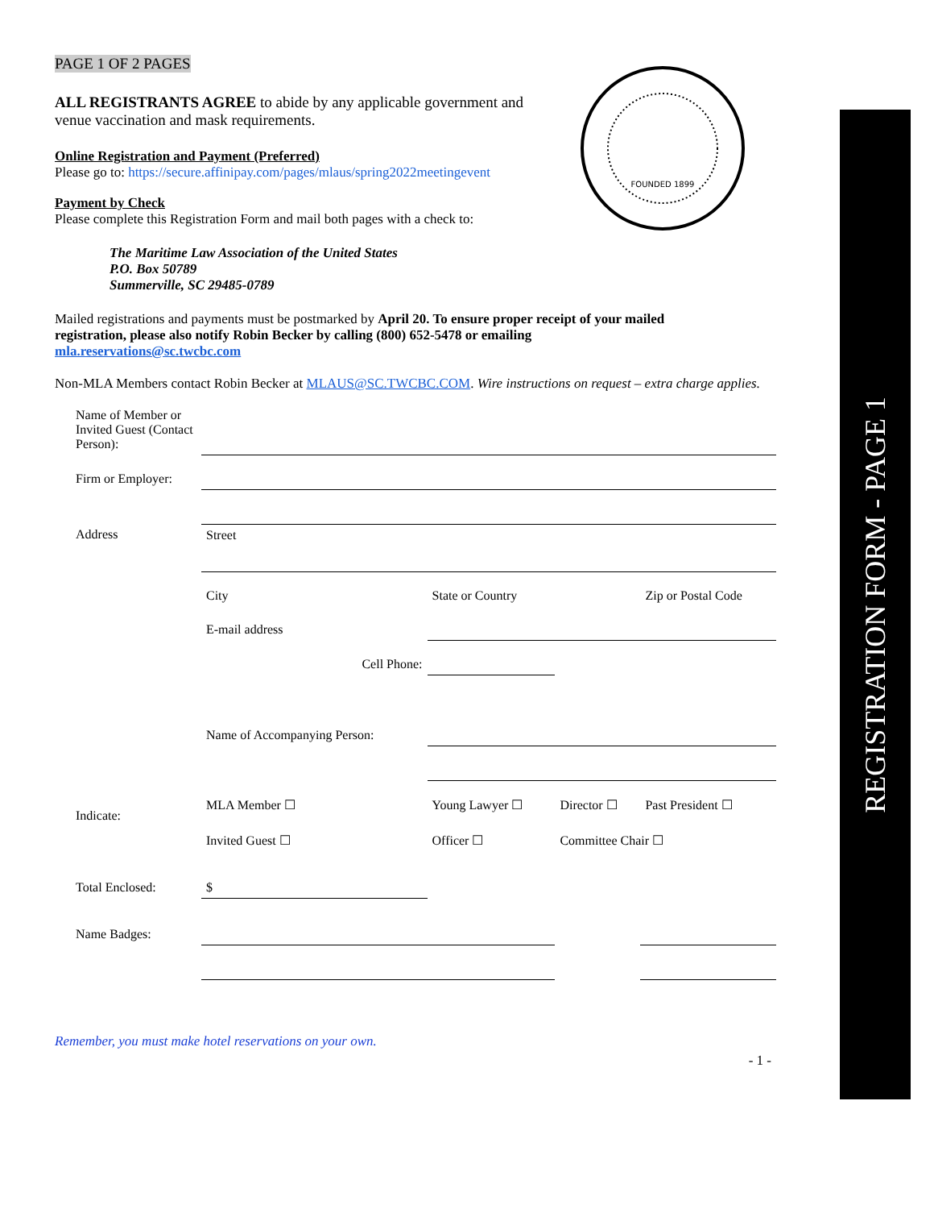REGISTRATION FORM - PAGE 1
FOUNDED 1899
PAGE 1 OF 2 PAGES
ALL REGISTRANTS AGREE to abide by any applicable government and venue vaccination and mask requirements.
Online Registration and Payment (Preferred)
Please go to: https://secure.affinipay.com/pages/mlaus/spring2022meetingevent
Payment by Check
Please complete this Registration Form and mail both pages with a check to:
The Maritime Law Association of the United States
P.O. Box 50789
Summerville, SC 29485-0789
Mailed registrations and payments must be postmarked by April 20. To ensure proper receipt of your mailed registration, please also notify Robin Becker by calling (800) 652-5478 or emailing mla.reservations@sc.twcbc.com
Non-MLA Members contact Robin Becker at MLAUS@SC.TWCBC.COM. Wire instructions on request – extra charge applies.
| Name of Member or Invited Guest (Contact Person): | | | | | |
| Firm or Employer: | | | | | |
| Address | Street | | | | |
| | City | State or Country | | | Zip or Postal Code |
| | E-mail address | | | | |
| | Cell Phone: | | | | |
| | Name of Accompanying Person: | | | | |
| Indicate: | MLA Member ☐ | Young Lawyer ☐ | Director ☐ | Past President ☐ | |
| | Invited Guest ☐ | Officer ☐ | Committee Chair ☐ | | |
| Total Enclosed: | $ | | | | |
| Name Badges: | | | | | |
Remember, you must make hotel reservations on your own.
- 1 -